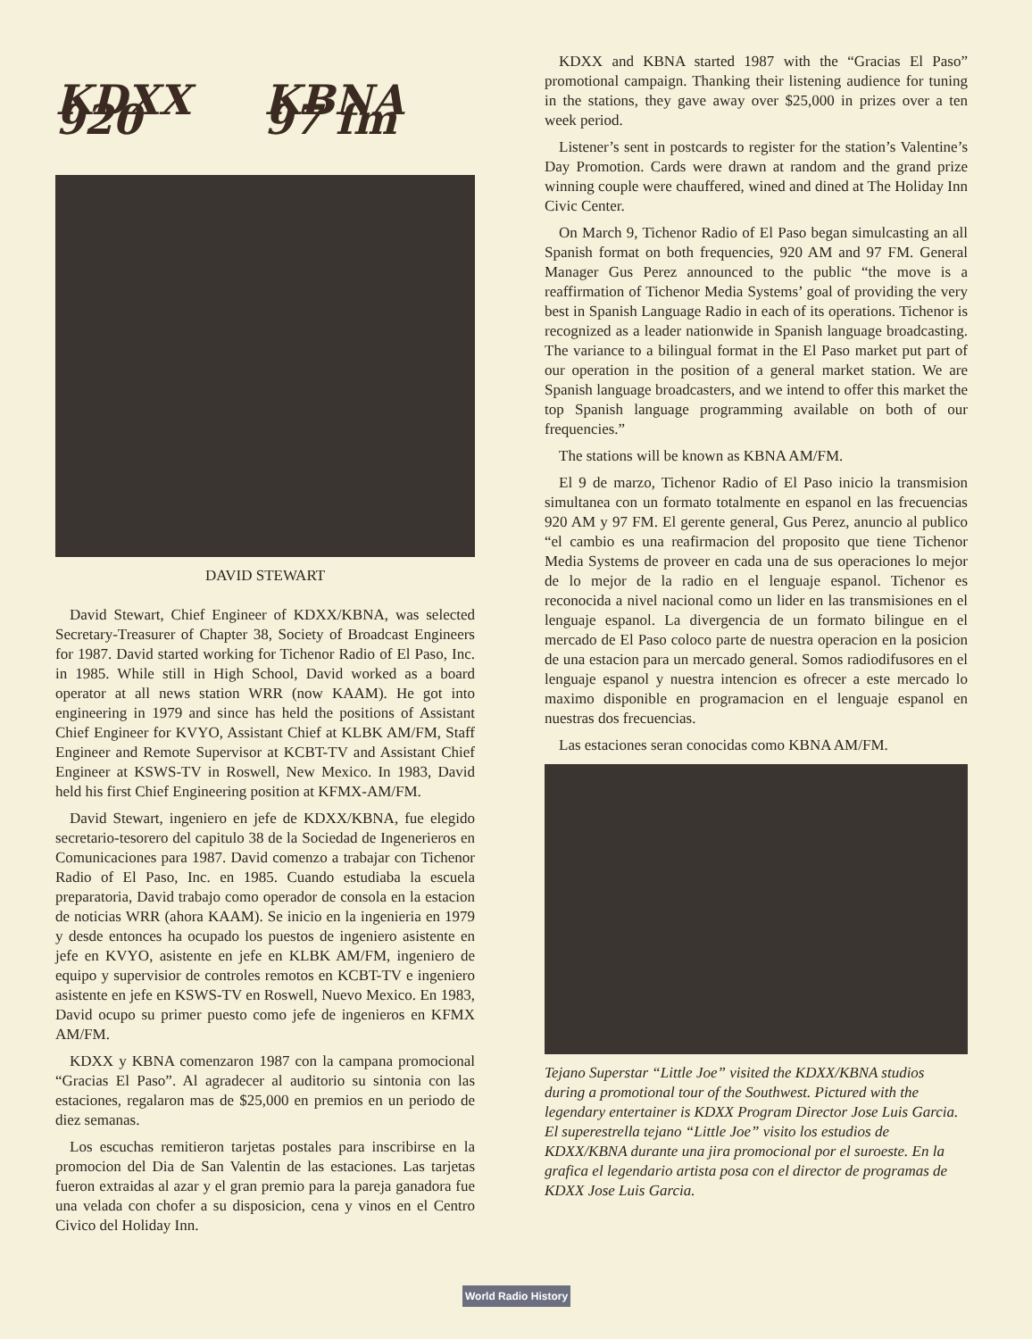KDXX 920 KBNA 97 fm
DAVID STEWART
David Stewart, Chief Engineer of KDXX/KBNA, was selected Secretary-Treasurer of Chapter 38, Society of Broadcast Engineers for 1987. David started working for Tichenor Radio of El Paso, Inc. in 1985. While still in High School, David worked as a board operator at all news station WRR (now KAAM). He got into engineering in 1979 and since has held the positions of Assistant Chief Engineer for KVYO, Assistant Chief at KLBK AM/FM, Staff Engineer and Remote Supervisor at KCBT-TV and Assistant Chief Engineer at KSWS-TV in Roswell, New Mexico. In 1983, David held his first Chief Engineering position at KFMX-AM/FM.
David Stewart, ingeniero en jefe de KDXX/KBNA, fue elegido secretario-tesorero del capitulo 38 de la Sociedad de Ingenerieros en Comunicaciones para 1987. David comenzo a trabajar con Tichenor Radio of El Paso, Inc. en 1985. Cuando estudiaba la escuela preparatoria, David trabajo como operador de consola en la estacion de noticias WRR (ahora KAAM). Se inicio en la ingenieria en 1979 y desde entonces ha ocupado los puestos de ingeniero asistente en jefe en KVYO, asistente en jefe en KLBK AM/FM, ingeniero de equipo y supervisior de controles remotos en KCBT-TV e ingeniero asistente en jefe en KSWS-TV en Roswell, Nuevo Mexico. En 1983, David ocupo su primer puesto como jefe de ingenieros en KFMX AM/FM.
KDXX y KBNA comenzaron 1987 con la campana promocional “Gracias El Paso”. Al agradecer al auditorio su sintonia con las estaciones, regalaron mas de $25,000 en premios en un periodo de diez semanas.
Los escuchas remitieron tarjetas postales para inscribirse en la promocion del Dia de San Valentin de las estaciones. Las tarjetas fueron extraidas al azar y el gran premio para la pareja ganadora fue una velada con chofer a su disposicion, cena y vinos en el Centro Civico del Holiday Inn.
KDXX and KBNA started 1987 with the “Gracias El Paso” promotional campaign. Thanking their listening audience for tuning in the stations, they gave away over $25,000 in prizes over a ten week period.
Listener’s sent in postcards to register for the station’s Valentine’s Day Promotion. Cards were drawn at random and the grand prize winning couple were chauffered, wined and dined at The Holiday Inn Civic Center.
On March 9, Tichenor Radio of El Paso began simulcasting an all Spanish format on both frequencies, 920 AM and 97 FM. General Manager Gus Perez announced to the public “the move is a reaffirmation of Tichenor Media Systems’ goal of providing the very best in Spanish Language Radio in each of its operations. Tichenor is recognized as a leader nationwide in Spanish language broadcasting. The variance to a bilingual format in the El Paso market put part of our operation in the position of a general market station. We are Spanish language broadcasters, and we intend to offer this market the top Spanish language programming available on both of our frequencies.”
The stations will be known as KBNA AM/FM.
El 9 de marzo, Tichenor Radio of El Paso inicio la transmision simultanea con un formato totalmente en espanol en las frecuencias 920 AM y 97 FM. El gerente general, Gus Perez, anuncio al publico “el cambio es una reafirmacion del proposito que tiene Tichenor Media Systems de proveer en cada una de sus operaciones lo mejor de lo mejor de la radio en el lenguaje espanol. Tichenor es reconocida a nivel nacional como un lider en las transmisiones en el lenguaje espanol. La divergencia de un formato bilingue en el mercado de El Paso coloco parte de nuestra operacion en la posicion de una estacion para un mercado general. Somos radiodifusores en el lenguaje espanol y nuestra intencion es ofrecer a este mercado lo maximo disponible en programacion en el lenguaje espanol en nuestras dos frecuencias.
Las estaciones seran conocidas como KBNA AM/FM.
Tejano Superstar “Little Joe” visited the KDXX/KBNA studios during a promotional tour of the Southwest. Pictured with the legendary entertainer is KDXX Program Director Jose Luis Garcia.
El superestrella tejano “Little Joe” visito los estudios de KDXX/KBNA durante una jira promocional por el suroeste. En la grafica el legendario artista posa con el director de programas de KDXX Jose Luis Garcia.
World Radio History